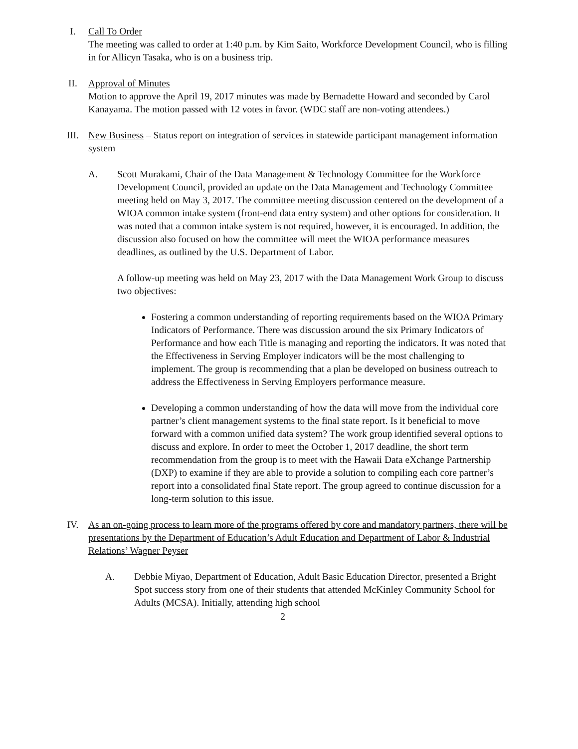I. Call To Order
The meeting was called to order at 1:40 p.m. by Kim Saito, Workforce Development Council, who is filling in for Allicyn Tasaka, who is on a business trip.
II. Approval of Minutes
Motion to approve the April 19, 2017 minutes was made by Bernadette Howard and seconded by Carol Kanayama. The motion passed with 12 votes in favor. (WDC staff are non-voting attendees.)
III. New Business – Status report on integration of services in statewide participant management information system
A. Scott Murakami, Chair of the Data Management & Technology Committee for the Workforce Development Council, provided an update on the Data Management and Technology Committee meeting held on May 3, 2017. The committee meeting discussion centered on the development of a WIOA common intake system (front-end data entry system) and other options for consideration. It was noted that a common intake system is not required, however, it is encouraged. In addition, the discussion also focused on how the committee will meet the WIOA performance measures deadlines, as outlined by the U.S. Department of Labor.
A follow-up meeting was held on May 23, 2017 with the Data Management Work Group to discuss two objectives:
Fostering a common understanding of reporting requirements based on the WIOA Primary Indicators of Performance. There was discussion around the six Primary Indicators of Performance and how each Title is managing and reporting the indicators. It was noted that the Effectiveness in Serving Employer indicators will be the most challenging to implement. The group is recommending that a plan be developed on business outreach to address the Effectiveness in Serving Employers performance measure.
Developing a common understanding of how the data will move from the individual core partner’s client management systems to the final state report. Is it beneficial to move forward with a common unified data system? The work group identified several options to discuss and explore. In order to meet the October 1, 2017 deadline, the short term recommendation from the group is to meet with the Hawaii Data eXchange Partnership (DXP) to examine if they are able to provide a solution to compiling each core partner’s report into a consolidated final State report. The group agreed to continue discussion for a long-term solution to this issue.
IV. As an on-going process to learn more of the programs offered by core and mandatory partners, there will be presentations by the Department of Education’s Adult Education and Department of Labor & Industrial Relations’ Wagner Peyser
A. Debbie Miyao, Department of Education, Adult Basic Education Director, presented a Bright Spot success story from one of their students that attended McKinley Community School for Adults (MCSA). Initially, attending high school
2